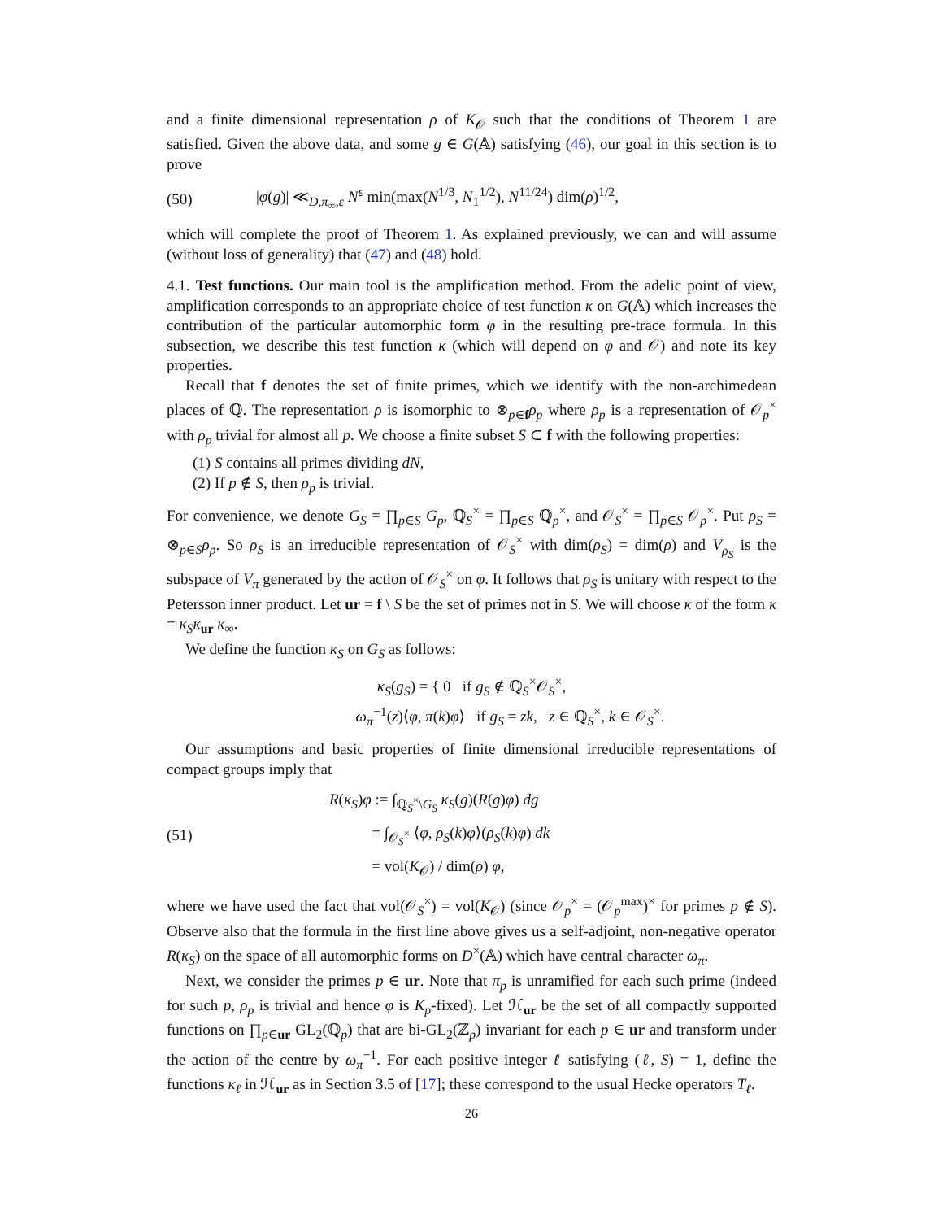and a finite dimensional representation ρ of K<sub>𝒪</sub> such that the conditions of Theorem 1 are satisfied. Given the above data, and some g ∈ G(𝔸) satisfying (46), our goal in this section is to prove
(50) |φ(g)| ≪<sub>D,π<sub>∞</sub>,ε</sub> N<sup>ε</sup> min(max(N<sup>1/3</sup>, N<sub>1</sub><sup>1/2</sup>), N<sup>11/24</sup>) dim(ρ)<sup>1/2</sup>,
which will complete the proof of Theorem 1. As explained previously, we can and will assume (without loss of generality) that (47) and (48) hold.
4.1. Test functions. Our main tool is the amplification method. From the adelic point of view, amplification corresponds to an appropriate choice of test function κ on G(𝔸) which increases the contribution of the particular automorphic form φ in the resulting pre-trace formula. In this subsection, we describe this test function κ (which will depend on φ and 𝒪) and note its key properties.
Recall that f denotes the set of finite primes, which we identify with the non-archimedean places of ℚ. The representation ρ is isomorphic to ⊗<sub>p∈f</sub>ρ<sub>p</sub> where ρ<sub>p</sub> is a representation of 𝒪<sub>p</sub><sup>×</sup> with ρ<sub>p</sub> trivial for almost all p. We choose a finite subset S ⊂ f with the following properties:
(1) S contains all primes dividing dN,
(2) If p ∉ S, then ρ<sub>p</sub> is trivial.
For convenience, we denote G<sub>S</sub> = ∏<sub>p∈S</sub> G<sub>p</sub>, ℚ<sub>S</sub><sup>×</sup> = ∏<sub>p∈S</sub> ℚ<sub>p</sub><sup>×</sup>, and 𝒪<sub>S</sub><sup>×</sup> = ∏<sub>p∈S</sub> 𝒪<sub>p</sub><sup>×</sup>. Put ρ<sub>S</sub> = ⊗<sub>p∈S</sub>ρ<sub>p</sub>. So ρ<sub>S</sub> is an irreducible representation of 𝒪<sub>S</sub><sup>×</sup> with dim(ρ<sub>S</sub>) = dim(ρ) and V<sub>ρ<sub>S</sub></sub> is the subspace of V<sub>π</sub> generated by the action of 𝒪<sub>S</sub><sup>×</sup> on φ. It follows that ρ<sub>S</sub> is unitary with respect to the Petersson inner product. Let ur = f \ S be the set of primes not in S. We will choose κ of the form κ = κ<sub>S</sub>κ<sub>ur</sub> κ<sub>∞</sub>.
We define the function κ<sub>S</sub> on G<sub>S</sub> as follows:
κ<sub>S</sub>(g<sub>S</sub>) = { 0 if g<sub>S</sub> ∉ ℚ<sub>S</sub><sup>×</sup>𝒪<sub>S</sub><sup>×</sup>,
ω<sub>π</sub><sup>−1</sup>(z)⟨φ, π(k)φ⟩ if g<sub>S</sub> = zk, z ∈ ℚ<sub>S</sub><sup>×</sup>, k ∈ 𝒪<sub>S</sub><sup>×</sup>.
Our assumptions and basic properties of finite dimensional irreducible representations of compact groups imply that
(51) R(κ<sub>S</sub>)φ := ∫<sub>ℚ<sub>S</sub><sup>×</sup>\G<sub>S</sub></sub> κ<sub>S</sub>(g)(R(g)φ) dg
= ∫<sub>𝒪<sub>S</sub><sup>×</sup></sub> ⟨φ, ρ<sub>S</sub>(k)φ⟩(ρ<sub>S</sub>(k)φ) dk
= vol(K<sub>𝒪</sub>) / dim(ρ) φ,
where we have used the fact that vol(𝒪<sub>S</sub><sup>×</sup>) = vol(K<sub>𝒪</sub>) (since 𝒪<sub>p</sub><sup>×</sup> = (𝒪<sub>p</sub><sup>max</sup>)<sup>×</sup> for primes p ∉ S). Observe also that the formula in the first line above gives us a self-adjoint, non-negative operator R(κ<sub>S</sub>) on the space of all automorphic forms on D<sup>×</sup>(𝔸) which have central character ω<sub>π</sub>.
Next, we consider the primes p ∈ ur. Note that π<sub>p</sub> is unramified for each such prime (indeed for such p, ρ<sub>p</sub> is trivial and hence φ is K<sub>p</sub>-fixed). Let ℋ<sub>ur</sub> be the set of all compactly supported functions on ∏<sub>p∈ur</sub> GL<sub>2</sub>(ℚ<sub>p</sub>) that are bi-GL<sub>2</sub>(ℤ<sub>p</sub>) invariant for each p ∈ ur and transform under the action of the centre by ω<sub>π</sub><sup>−1</sup>. For each positive integer ℓ satisfying (ℓ, S) = 1, define the functions κ<sub>ℓ</sub> in ℋ<sub>ur</sub> as in Section 3.5 of [17]; these correspond to the usual Hecke operators T<sub>ℓ</sub>.
26